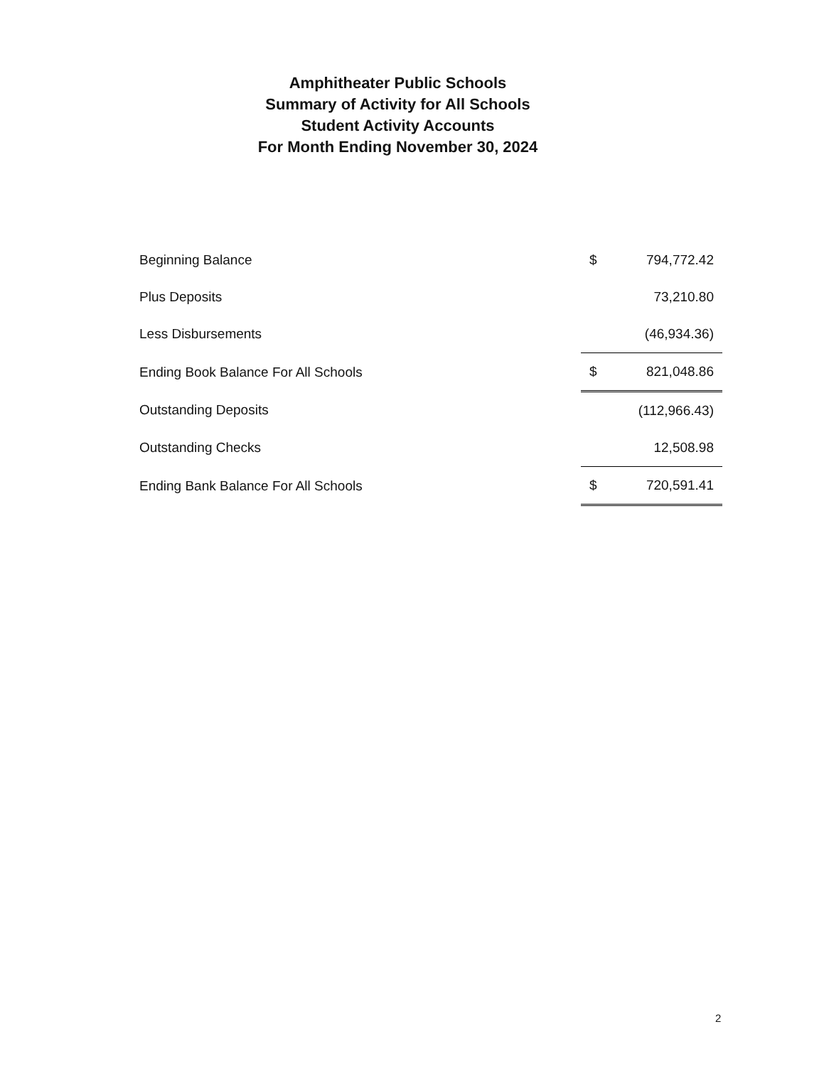Amphitheater Public Schools
Summary of Activity for All Schools
Student Activity Accounts
For Month Ending November 30, 2024
| Beginning Balance | $ | 794,772.42 |
| Plus Deposits | | 73,210.80 |
| Less Disbursements | | (46,934.36) |
| Ending Book Balance For All Schools | $ | 821,048.86 |
| Outstanding Deposits | | (112,966.43) |
| Outstanding Checks | | 12,508.98 |
| Ending Bank Balance For All Schools | $ | 720,591.41 |
2